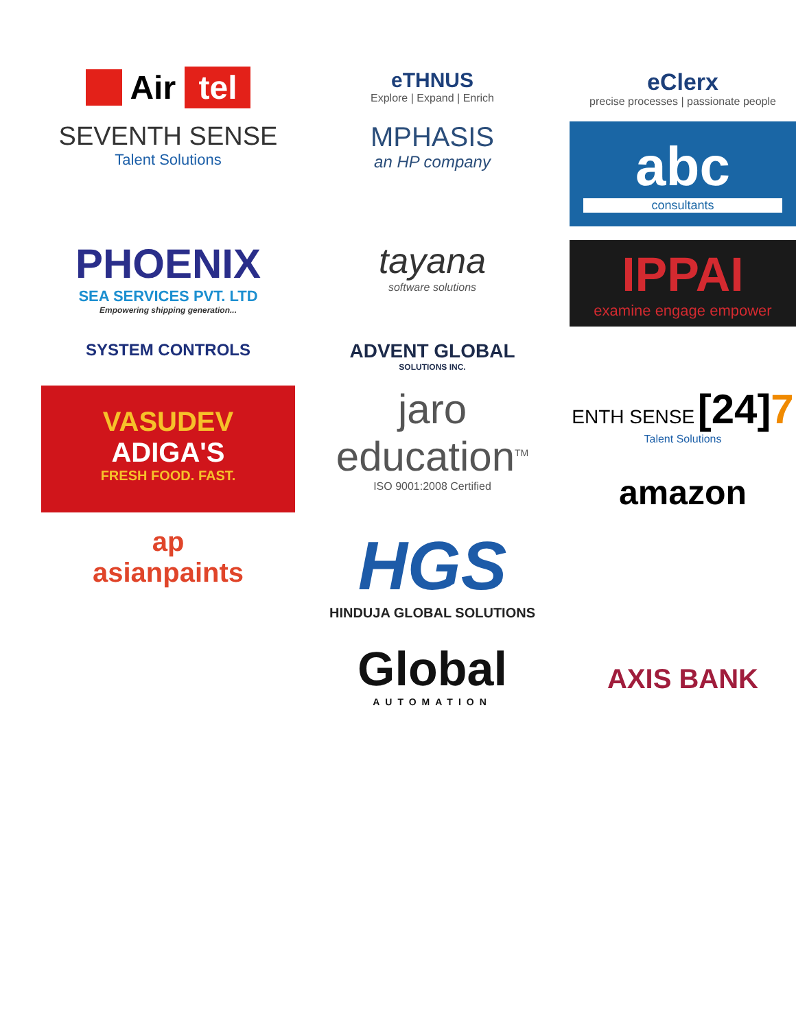Air tel
eTHNUS
Explore | Expand | Enrich
eClerx
precise processes | passionate people
SEVENTH SENSE
Talent Solutions
MPHASIS
an HP company
abc
consultants
PHOENIX
SEA SERVICES PVT. LTD
Empowering shipping generation...
tayana
software solutions
IPPAI
examine engage empower
SYSTEM CONTROLS
ADVENT GLOBAL
SOLUTIONS INC.
VASUDEV
ADIGA'S
FRESH FOOD. FAST.
jaro
education<sup>TM</sup>
ISO 9001:2008 Certified
ENTH SENSE [24]7
Talent Solutions
amazon
ap
asianpaints
HGS
HINDUJA GLOBAL SOLUTIONS
Global
AUTOMATION
AXIS BANK